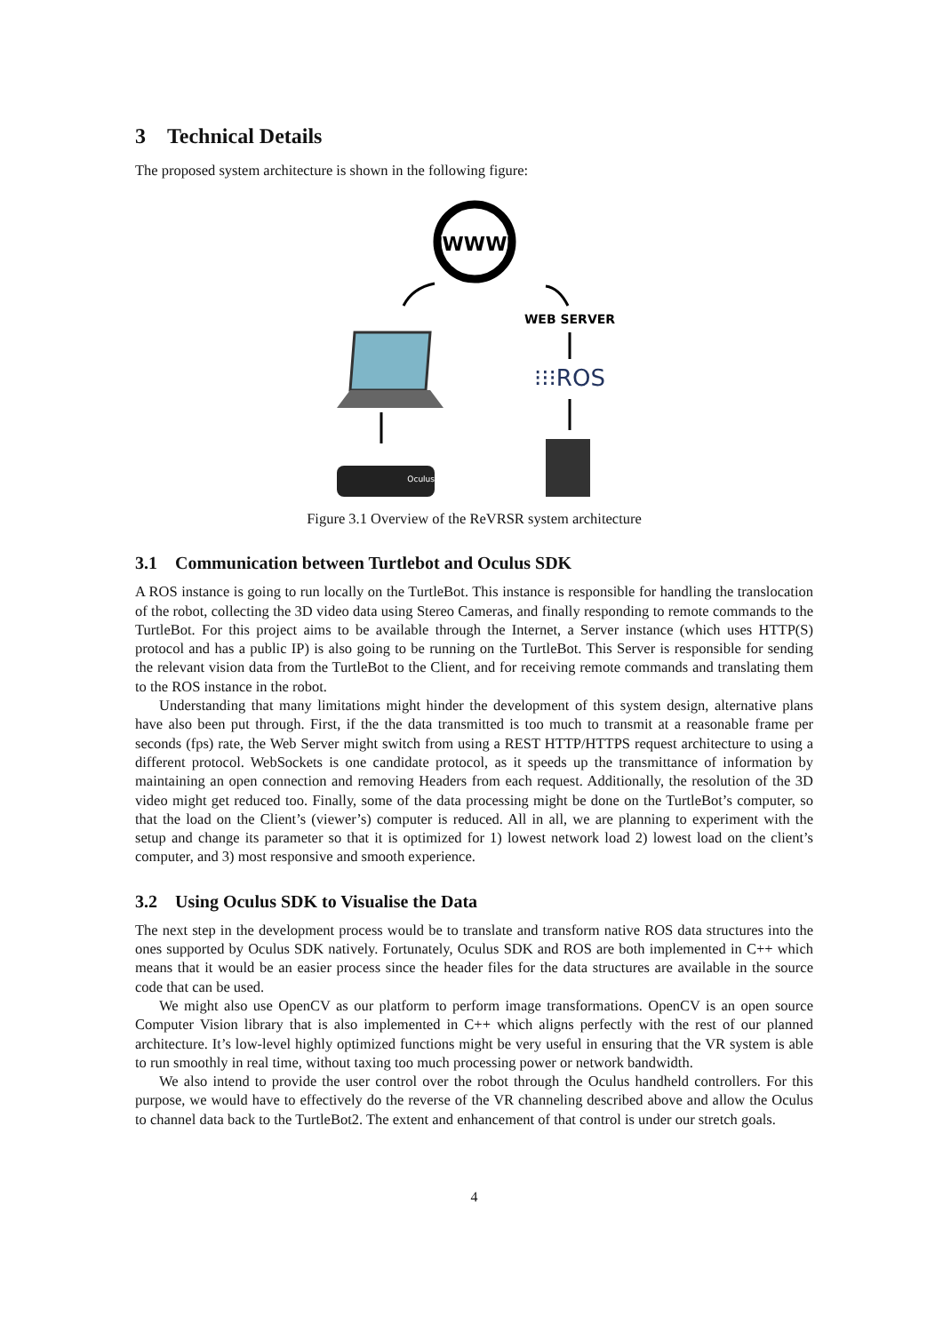3 Technical Details
The proposed system architecture is shown in the following figure:
WWW
WEB SERVER
⁝⁝⁝ROS
Oculus
Figure 3.1 Overview of the ReVRSR system architecture
3.1 Communication between Turtlebot and Oculus SDK
A ROS instance is going to run locally on the TurtleBot. This instance is responsible for handling the translocation of the robot, collecting the 3D video data using Stereo Cameras, and finally responding to remote commands to the TurtleBot. For this project aims to be available through the Internet, a Server instance (which uses HTTP(S) protocol and has a public IP) is also going to be running on the TurtleBot. This Server is responsible for sending the relevant vision data from the TurtleBot to the Client, and for receiving remote commands and translating them to the ROS instance in the robot.
Understanding that many limitations might hinder the development of this system design, alternative plans have also been put through. First, if the the data transmitted is too much to transmit at a reasonable frame per seconds (fps) rate, the Web Server might switch from using a REST HTTP/HTTPS request architecture to using a different protocol. WebSockets is one candidate protocol, as it speeds up the transmittance of information by maintaining an open connection and removing Headers from each request. Additionally, the resolution of the 3D video might get reduced too. Finally, some of the data processing might be done on the TurtleBot’s computer, so that the load on the Client’s (viewer’s) computer is reduced. All in all, we are planning to experiment with the setup and change its parameter so that it is optimized for 1) lowest network load 2) lowest load on the client’s computer, and 3) most responsive and smooth experience.
3.2 Using Oculus SDK to Visualise the Data
The next step in the development process would be to translate and transform native ROS data structures into the ones supported by Oculus SDK natively. Fortunately, Oculus SDK and ROS are both implemented in C++ which means that it would be an easier process since the header files for the data structures are available in the source code that can be used.
We might also use OpenCV as our platform to perform image transformations. OpenCV is an open source Computer Vision library that is also implemented in C++ which aligns perfectly with the rest of our planned architecture. It’s low-level highly optimized functions might be very useful in ensuring that the VR system is able to run smoothly in real time, without taxing too much processing power or network bandwidth.
We also intend to provide the user control over the robot through the Oculus handheld controllers. For this purpose, we would have to effectively do the reverse of the VR channeling described above and allow the Oculus to channel data back to the TurtleBot2. The extent and enhancement of that control is under our stretch goals.
4